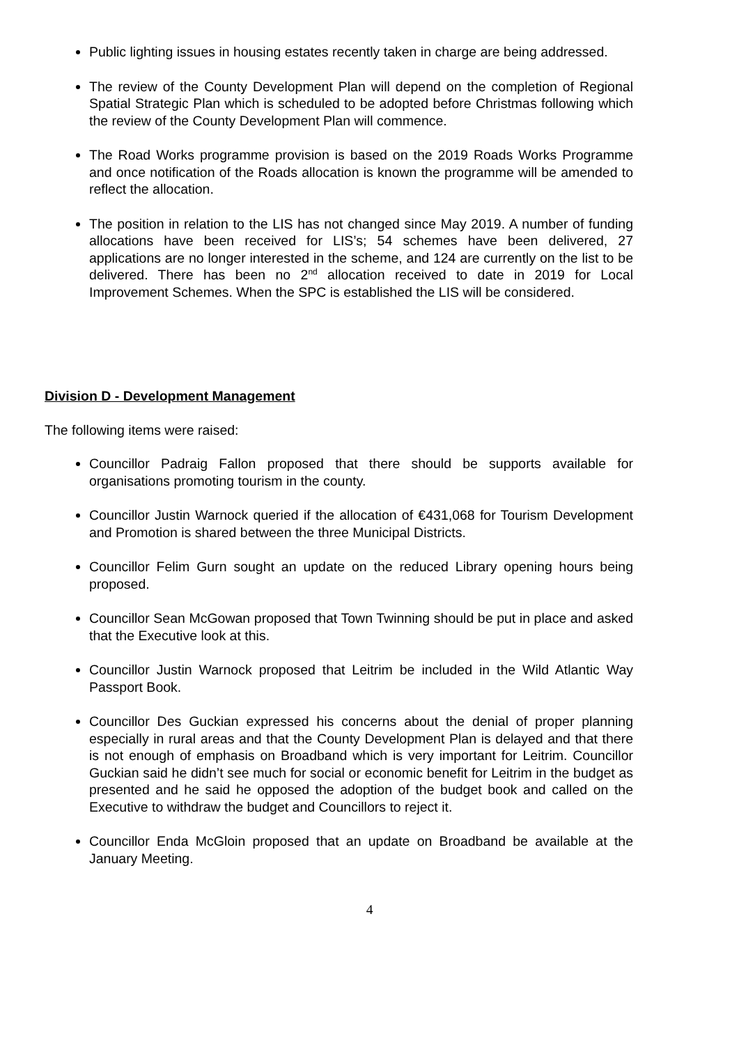Public lighting issues in housing estates recently taken in charge are being addressed.
The review of the County Development Plan will depend on the completion of Regional Spatial Strategic Plan which is scheduled to be adopted before Christmas following which the review of the County Development Plan will commence.
The Road Works programme provision is based on the 2019 Roads Works Programme and once notification of the Roads allocation is known the programme will be amended to reflect the allocation.
The position in relation to the LIS has not changed since May 2019. A number of funding allocations have been received for LIS’s; 54 schemes have been delivered, 27 applications are no longer interested in the scheme, and 124 are currently on the list to be delivered. There has been no 2<sup>nd</sup> allocation received to date in 2019 for Local Improvement Schemes. When the SPC is established the LIS will be considered.
Division D - Development Management
The following items were raised:
Councillor Padraig Fallon proposed that there should be supports available for organisations promoting tourism in the county.
Councillor Justin Warnock queried if the allocation of €431,068 for Tourism Development and Promotion is shared between the three Municipal Districts.
Councillor Felim Gurn sought an update on the reduced Library opening hours being proposed.
Councillor Sean McGowan proposed that Town Twinning should be put in place and asked that the Executive look at this.
Councillor Justin Warnock proposed that Leitrim be included in the Wild Atlantic Way Passport Book.
Councillor Des Guckian expressed his concerns about the denial of proper planning especially in rural areas and that the County Development Plan is delayed and that there is not enough of emphasis on Broadband which is very important for Leitrim. Councillor Guckian said he didn’t see much for social or economic benefit for Leitrim in the budget as presented and he said he opposed the adoption of the budget book and called on the Executive to withdraw the budget and Councillors to reject it.
Councillor Enda McGloin proposed that an update on Broadband be available at the January Meeting.
4